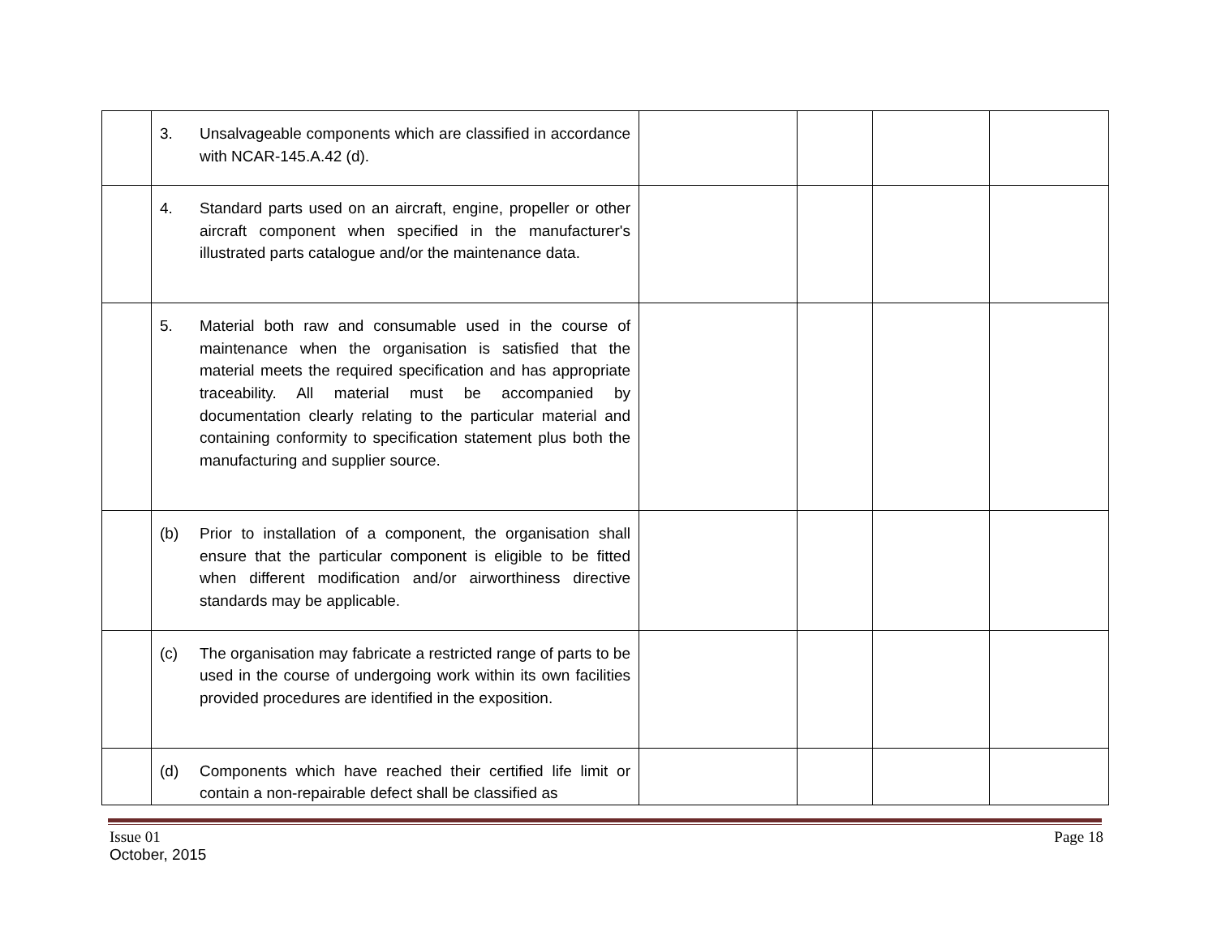| | 3. Unsalvageable components which are classified in accordance with NCAR-145.A.42 (d). | | | | |
| | 4. Standard parts used on an aircraft, engine, propeller or other aircraft component when specified in the manufacturer's illustrated parts catalogue and/or the maintenance data. | | | | |
| | 5. Material both raw and consumable used in the course of maintenance when the organisation is satisfied that the material meets the required specification and has appropriate traceability. All material must be accompanied by documentation clearly relating to the particular material and containing conformity to specification statement plus both the manufacturing and supplier source. | | | | |
| | (b) Prior to installation of a component, the organisation shall ensure that the particular component is eligible to be fitted when different modification and/or airworthiness directive standards may be applicable. | | | | |
| | (c) The organisation may fabricate a restricted range of parts to be used in the course of undergoing work within its own facilities provided procedures are identified in the exposition. | | | | |
| | (d) Components which have reached their certified life limit or contain a non-repairable defect shall be classified as | | | | |
Issue 01
October, 2015
Page 18